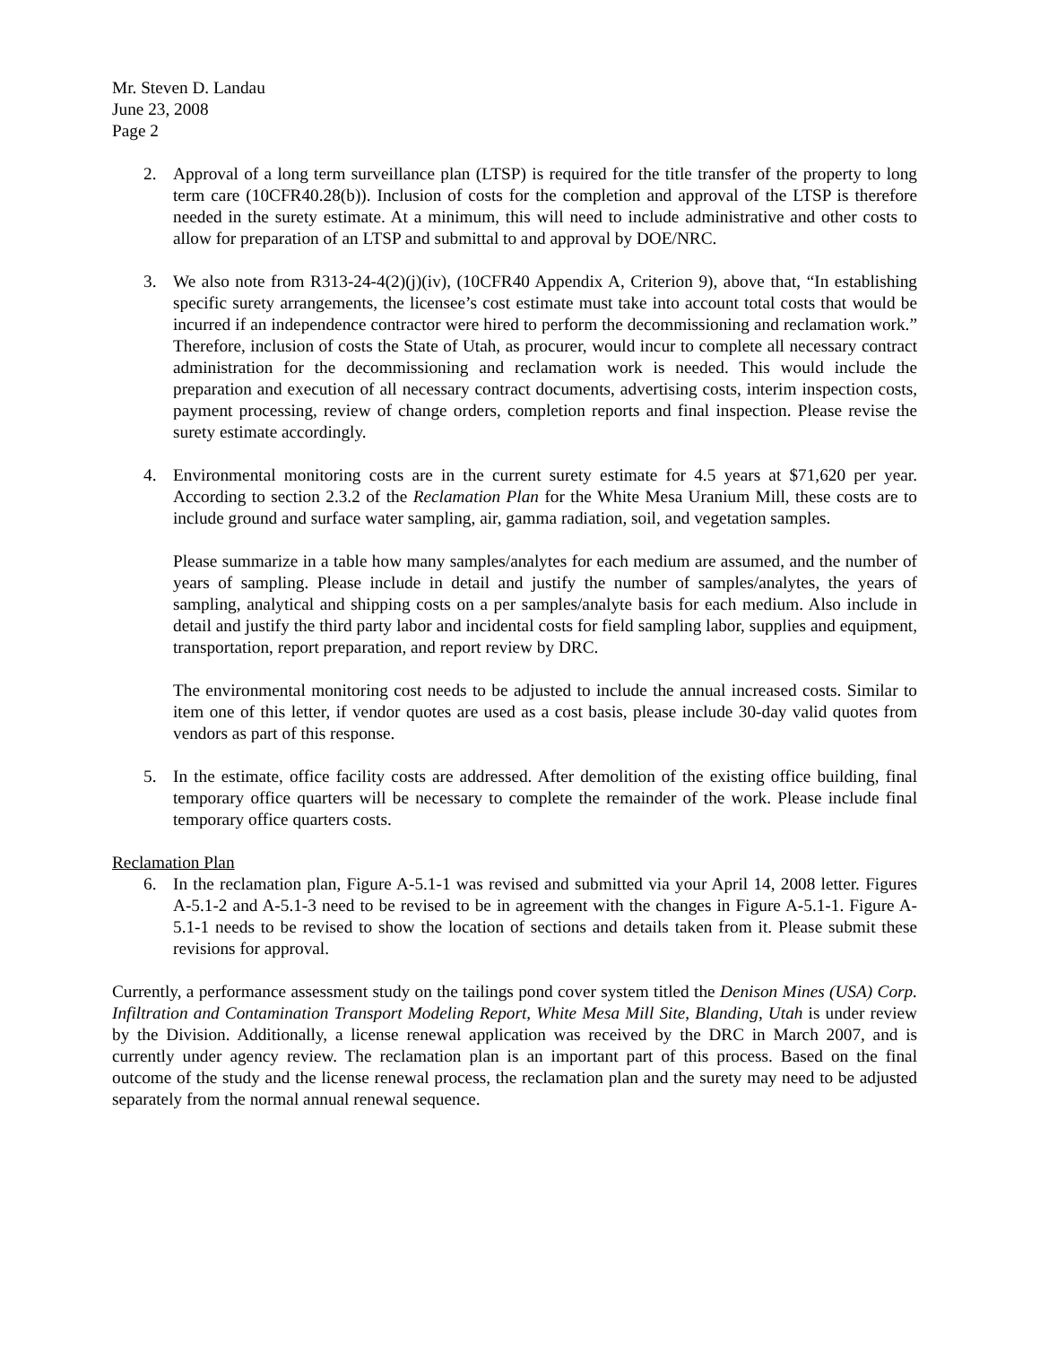Mr. Steven D. Landau
June 23, 2008
Page 2
2. Approval of a long term surveillance plan (LTSP) is required for the title transfer of the property to long term care (10CFR40.28(b)). Inclusion of costs for the completion and approval of the LTSP is therefore needed in the surety estimate. At a minimum, this will need to include administrative and other costs to allow for preparation of an LTSP and submittal to and approval by DOE/NRC.
3. We also note from R313-24-4(2)(j)(iv), (10CFR40 Appendix A, Criterion 9), above that, “In establishing specific surety arrangements, the licensee’s cost estimate must take into account total costs that would be incurred if an independence contractor were hired to perform the decommissioning and reclamation work.” Therefore, inclusion of costs the State of Utah, as procurer, would incur to complete all necessary contract administration for the decommissioning and reclamation work is needed. This would include the preparation and execution of all necessary contract documents, advertising costs, interim inspection costs, payment processing, review of change orders, completion reports and final inspection. Please revise the surety estimate accordingly.
4. Environmental monitoring costs are in the current surety estimate for 4.5 years at $71,620 per year. According to section 2.3.2 of the Reclamation Plan for the White Mesa Uranium Mill, these costs are to include ground and surface water sampling, air, gamma radiation, soil, and vegetation samples.
Please summarize in a table how many samples/analytes for each medium are assumed, and the number of years of sampling. Please include in detail and justify the number of samples/analytes, the years of sampling, analytical and shipping costs on a per samples/analyte basis for each medium. Also include in detail and justify the third party labor and incidental costs for field sampling labor, supplies and equipment, transportation, report preparation, and report review by DRC.
The environmental monitoring cost needs to be adjusted to include the annual increased costs. Similar to item one of this letter, if vendor quotes are used as a cost basis, please include 30-day valid quotes from vendors as part of this response.
5. In the estimate, office facility costs are addressed. After demolition of the existing office building, final temporary office quarters will be necessary to complete the remainder of the work. Please include final temporary office quarters costs.
Reclamation Plan
6. In the reclamation plan, Figure A-5.1-1 was revised and submitted via your April 14, 2008 letter. Figures A-5.1-2 and A-5.1-3 need to be revised to be in agreement with the changes in Figure A-5.1-1. Figure A-5.1-1 needs to be revised to show the location of sections and details taken from it. Please submit these revisions for approval.
Currently, a performance assessment study on the tailings pond cover system titled the Denison Mines (USA) Corp. Infiltration and Contamination Transport Modeling Report, White Mesa Mill Site, Blanding, Utah is under review by the Division. Additionally, a license renewal application was received by the DRC in March 2007, and is currently under agency review. The reclamation plan is an important part of this process. Based on the final outcome of the study and the license renewal process, the reclamation plan and the surety may need to be adjusted separately from the normal annual renewal sequence.